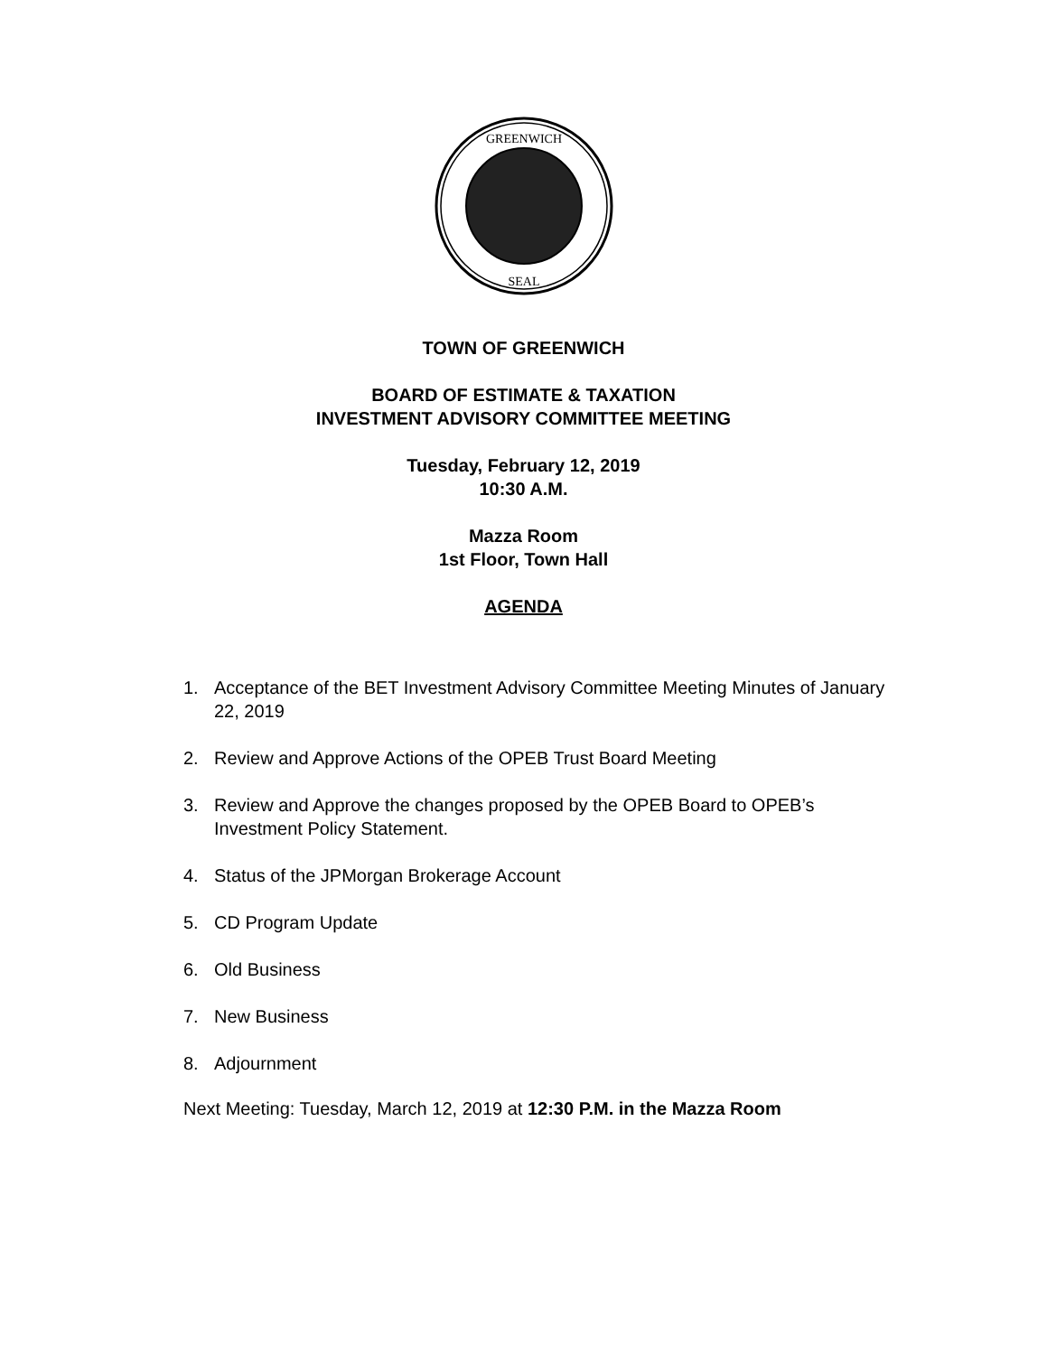GREENWICH
SEAL
TOWN OF GREENWICH
BOARD OF ESTIMATE & TAXATION
INVESTMENT ADVISORY COMMITTEE MEETING
Tuesday, February 12, 2019
10:30 A.M.
Mazza Room
1st Floor, Town Hall
AGENDA
1. Acceptance of the BET Investment Advisory Committee Meeting Minutes of January 22, 2019
2. Review and Approve Actions of the OPEB Trust Board Meeting
3. Review and Approve the changes proposed by the OPEB Board to OPEB’s Investment Policy Statement.
4. Status of the JPMorgan Brokerage Account
5. CD Program Update
6. Old Business
7. New Business
8. Adjournment
Next Meeting: Tuesday, March 12, 2019 at 12:30 P.M. in the Mazza Room